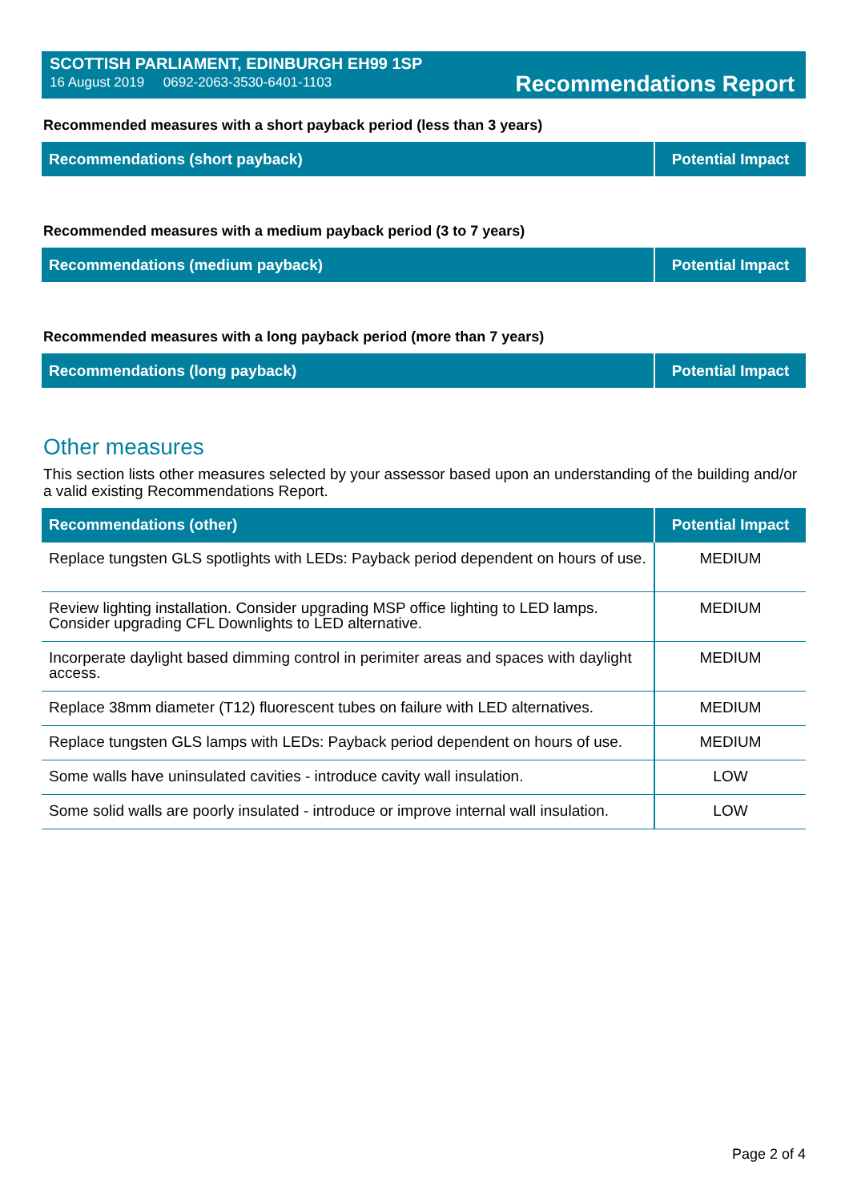SCOTTISH PARLIAMENT, EDINBURGH EH99 1SP
16 August 2019 0692-2063-3530-6401-1103
Recommendations Report
Recommended measures with a short payback period (less than 3 years)
| Recommendations (short payback) | Potential Impact |
| --- | --- |
Recommended measures with a medium payback period (3 to 7 years)
| Recommendations (medium payback) | Potential Impact |
| --- | --- |
Recommended measures with a long payback period (more than 7 years)
| Recommendations (long payback) | Potential Impact |
| --- | --- |
Other measures
This section lists other measures selected by your assessor based upon an understanding of the building and/or a valid existing Recommendations Report.
| Recommendations (other) | Potential Impact |
| --- | --- |
| Replace tungsten GLS spotlights with LEDs: Payback period dependent on hours of use. | MEDIUM |
| Review lighting installation. Consider upgrading MSP office lighting to LED lamps. Consider upgrading CFL Downlights to LED alternative. | MEDIUM |
| Incorperate daylight based dimming control in perimiter areas and spaces with daylight access. | MEDIUM |
| Replace 38mm diameter (T12) fluorescent tubes on failure with LED alternatives. | MEDIUM |
| Replace tungsten GLS lamps with LEDs: Payback period dependent on hours of use. | MEDIUM |
| Some walls have uninsulated cavities - introduce cavity wall insulation. | LOW |
| Some solid walls are poorly insulated - introduce or improve internal wall insulation. | LOW |
Page 2 of 4